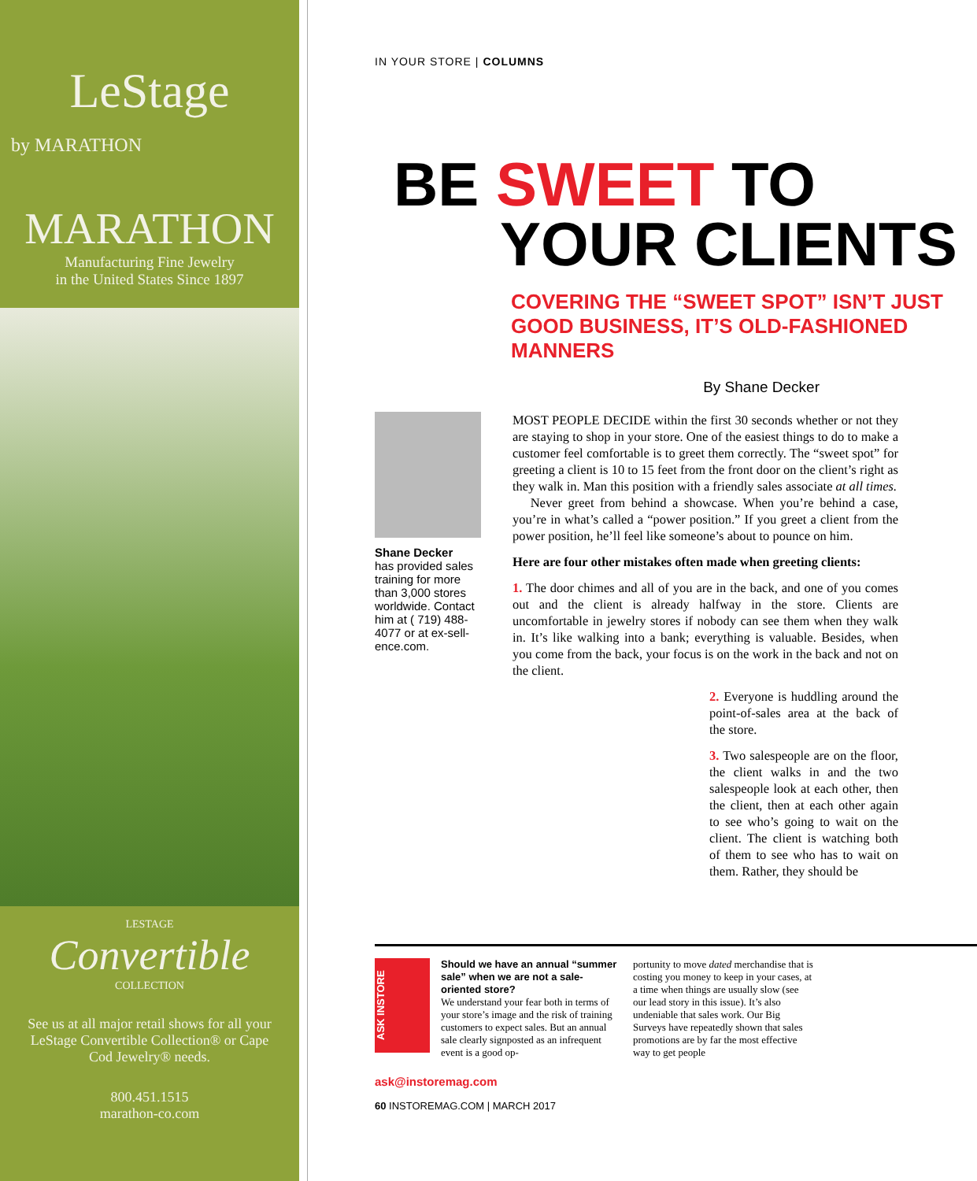LeStage
by MARATHON
MARATHON
Manufacturing Fine Jewelry
in the United States Since 1897
LESTAGE
Convertible
COLLECTION
See us at all major retail shows for all your LeStage Convertible Collection® or Cape Cod Jewelry® needs.
800.451.1515
marathon-co.com
IN YOUR STORE | COLUMNS
BE SWEET TO
YOUR CLIENTS
COVERING THE “SWEET SPOT” ISN’T JUST GOOD BUSINESS, IT’S OLD-FASHIONED MANNERS
By Shane Decker
Shane Decker
has provided sales training for more than 3,000 stores worldwide. Contact him at ( 719) 488-4077 or at ex-sell-ence.com.
MOST PEOPLE DECIDE within the first 30 seconds whether or not they are staying to shop in your store. One of the easiest things to do to make a customer feel comfortable is to greet them correctly. The “sweet spot” for greeting a client is 10 to 15 feet from the front door on the client’s right as they walk in. Man this position with a friendly sales associate at all times.
Never greet from behind a showcase. When you’re behind a case, you’re in what’s called a “power position.” If you greet a client from the power position, he’ll feel like someone’s about to pounce on him.
Here are four other mistakes often made when greeting clients:
1. The door chimes and all of you are in the back, and one of you comes out and the client is already halfway in the store. Clients are uncomfortable in jewelry stores if nobody can see them when they walk in. It’s like walking into a bank; everything is valuable. Besides, when you come from the back, your focus is on the work in the back and not on the client.
2. Everyone is huddling around the point-of-sales area at the back of the store.
3. Two salespeople are on the floor, the client walks in and the two salespeople look at each other, then the client, then at each other again to see who’s going to wait on the client. The client is watching both of them to see who has to wait on them. Rather, they should be
ASK INSTORE
Should we have an annual “summer sale” when we are not a sale-oriented store?
We understand your fear both in terms of your store’s image and the risk of training customers to expect sales. But an annual sale clearly signposted as an infrequent event is a good op-
portunity to move dated merchandise that is costing you money to keep in your cases, at a time when things are usually slow (see our lead story in this issue). It’s also undeniable that sales work. Our Big Surveys have repeatedly shown that sales promotions are by far the most effective way to get people
ask@instoremag.com
60 INSTOREMAG.COM | MARCH 2017